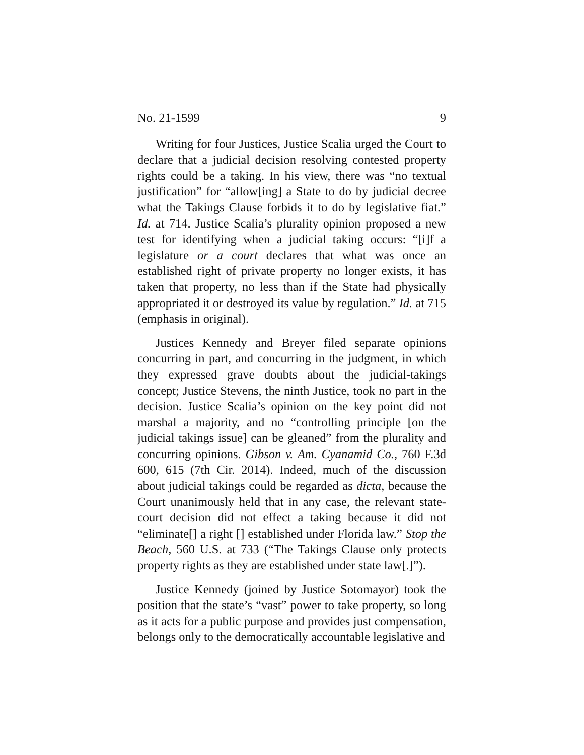No. 21-1599 9
Writing for four Justices, Justice Scalia urged the Court to declare that a judicial decision resolving contested property rights could be a taking. In his view, there was “no textual justification” for “allow[ing] a State to do by judicial decree what the Takings Clause forbids it to do by legislative fiat.” Id. at 714. Justice Scalia’s plurality opinion proposed a new test for identifying when a judicial taking occurs: “[i]f a legislature or a court declares that what was once an established right of private property no longer exists, it has taken that property, no less than if the State had physically appropriated it or destroyed its value by regulation.” Id. at 715 (emphasis in original).
Justices Kennedy and Breyer filed separate opinions concurring in part, and concurring in the judgment, in which they expressed grave doubts about the judicial-takings concept; Justice Stevens, the ninth Justice, took no part in the decision. Justice Scalia’s opinion on the key point did not marshal a majority, and no “controlling principle [on the judicial takings issue] can be gleaned” from the plurality and concurring opinions. Gibson v. Am. Cyanamid Co., 760 F.3d 600, 615 (7th Cir. 2014). Indeed, much of the discussion about judicial takings could be regarded as dicta, because the Court unanimously held that in any case, the relevant state-court decision did not effect a taking because it did not “eliminate[] a right [] established under Florida law.” Stop the Beach, 560 U.S. at 733 (“The Takings Clause only protects property rights as they are established under state law[.]”).
Justice Kennedy (joined by Justice Sotomayor) took the position that the state’s “vast” power to take property, so long as it acts for a public purpose and provides just compensation, belongs only to the democratically accountable legislative and